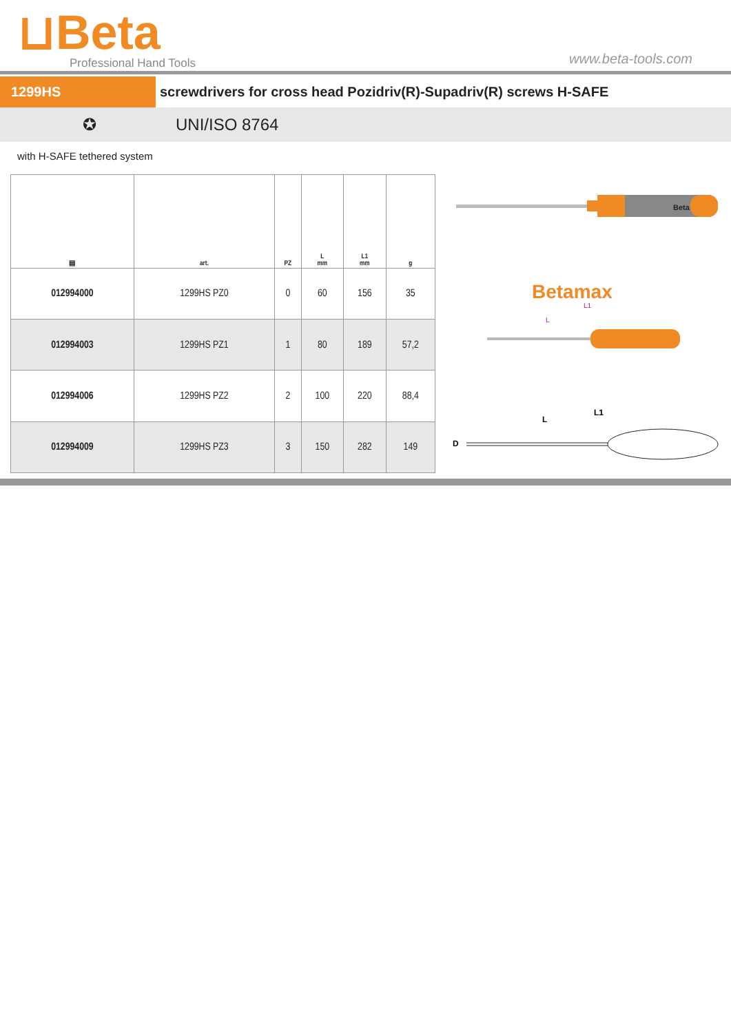⊔Beta
Professional Hand Tools
www.beta-tools.com
1299HS screwdrivers for cross head Pozidriv(R)-Supadriv(R) screws H-SAFE
✪ UNI/ISO 8764
with H-SAFE tethered system
| ▤ | art. | PZ | L mm | L1 mm | g |
| --- | --- | --- | --- | --- | --- |
| 012994000 | 1299HS PZ0 | 0 | 60 | 156 | 35 |
| 012994003 | 1299HS PZ1 | 1 | 80 | 189 | 57,2 |
| 012994006 | 1299HS PZ2 | 2 | 100 | 220 | 88,4 |
| 012994009 | 1299HS PZ3 | 3 | 150 | 282 | 149 |
Beta
Betamax
L
L1
D
L
L1